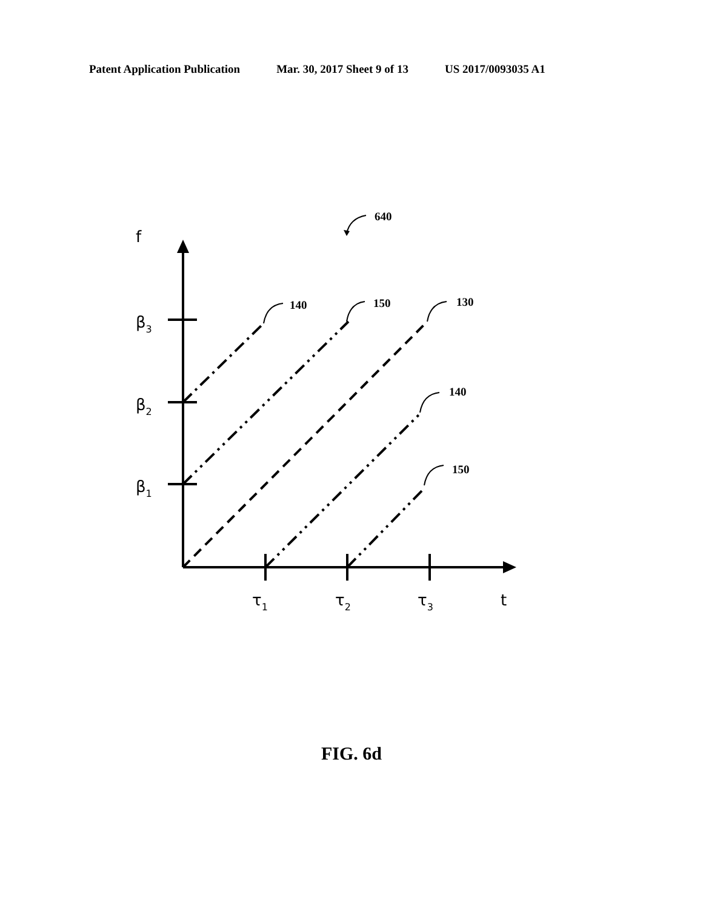Patent Application Publication Mar. 30, 2017 Sheet 9 of 13 US 2017/0093035 A1
640
140
150
130
140
150
f
β3
β2
β1
τ1
τ2
τ3
t
FIG. 6d